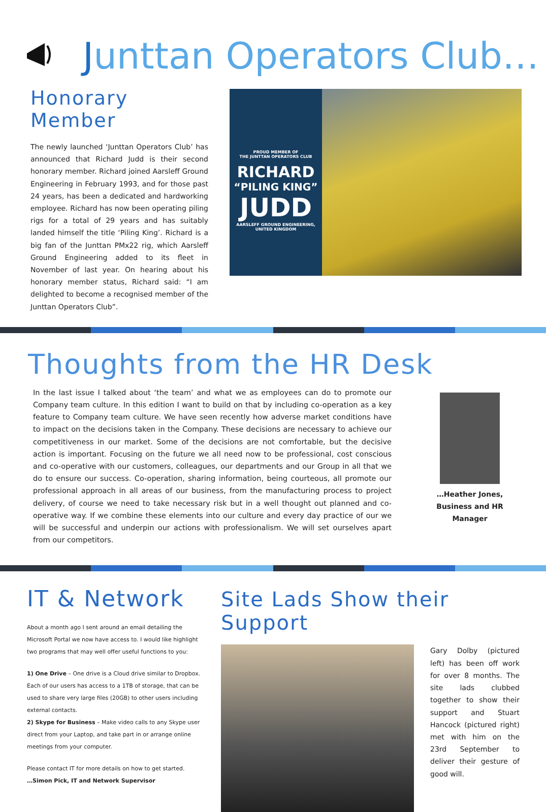Junttan Operators Club…
Honorary Member
The newly launched ‘Junttan Operators Club’ has announced that Richard Judd is their second honorary member. Richard joined Aarsleff Ground Engineering in February 1993, and for those past 24 years, has been a dedicated and hardworking employee. Richard has now been operating piling rigs for a total of 29 years and has suitably landed himself the title ‘Piling King’. Richard is a big fan of the Junttan PMx22 rig, which Aarsleff Ground Engineering added to its fleet in November of last year. On hearing about his honorary member status, Richard said: “I am delighted to become a recognised member of the Junttan Operators Club”.
PROUD MEMBER OF
THE JUNTTAN OPERATORS CLUB
RICHARD
“PILING KING”
JUDD
AARSLEFF GROUND ENGINEERING,
UNITED KINGDOM
Thoughts from the HR Desk
In the last issue I talked about ‘the team’ and what we as employees can do to promote our Company team culture. In this edition I want to build on that by including co-operation as a key feature to Company team culture. We have seen recently how adverse market conditions have to impact on the decisions taken in the Company. These decisions are necessary to achieve our competitiveness in our market. Some of the decisions are not comfortable, but the decisive action is important. Focusing on the future we all need now to be professional, cost conscious and co-operative with our customers, colleagues, our departments and our Group in all that we do to ensure our success. Co-operation, sharing information, being courteous, all promote our professional approach in all areas of our business, from the manufacturing process to project delivery, of course we need to take necessary risk but in a well thought out planned and co-operative way. If we combine these elements into our culture and every day practice of our we will be successful and underpin our actions with professionalism. We will set ourselves apart from our competitors.
…Heather Jones,
Business and HR Manager
IT & Network
About a month ago I sent around an email detailing the Microsoft Portal we now have access to. I would like highlight two programs that may well offer useful functions to you:
1) One Drive – One drive is a Cloud drive similar to Dropbox. Each of our users has access to a 1TB of storage, that can be used to share very large files (20GB) to other users including external contacts.
2) Skype for Business – Make video calls to any Skype user direct from your Laptop, and take part in or arrange online meetings from your computer.
Please contact IT for more details on how to get started.
…Simon Pick, IT and Network Supervisor
Site Lads Show their Support
Gary Dolby (pictured left) has been off work for over 8 months. The site lads clubbed together to show their support and Stuart Hancock (pictured right) met with him on the 23rd September to deliver their gesture of good will.